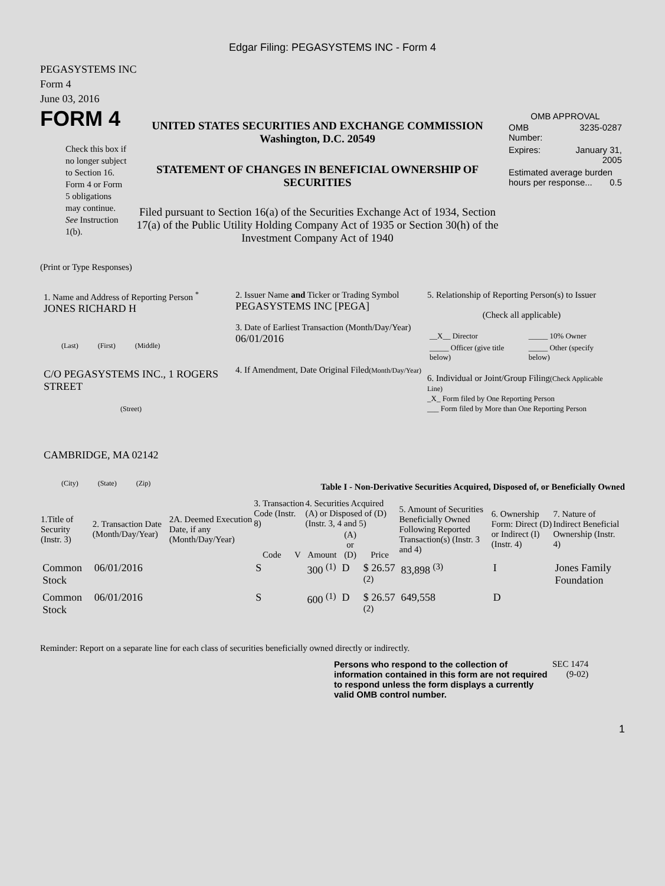Edgar Filing: PEGASYSTEMS INC - Form 4
PEGASYSTEMS INC
Form 4
June 03, 2016
FORM 4
Check this box if no longer subject to Section 16. Form 4 or Form 5 obligations may continue. See Instruction 1(b).
UNITED STATES SECURITIES AND EXCHANGE COMMISSION
Washington, D.C. 20549
STATEMENT OF CHANGES IN BENEFICIAL OWNERSHIP OF SECURITIES
Filed pursuant to Section 16(a) of the Securities Exchange Act of 1934, Section 17(a) of the Public Utility Holding Company Act of 1935 or Section 30(h) of the Investment Company Act of 1940
OMB APPROVAL
| OMB Number: | 3235-0287 |
| Expires: | January 31, 2005 |
| Estimated average burden hours per response... 0.5 | |
(Print or Type Responses)
1. Name and Address of Reporting Person <sup>*</sup>
JONES RICHARD H
(Last) (First) (Middle)
C/O PEGASYSTEMS INC., 1 ROGERS STREET
(Street)
CAMBRIDGE, MA 02142
(City) (State) (Zip)
2. Issuer Name and Ticker or Trading Symbol
PEGASYSTEMS INC [PEGA]
3. Date of Earliest Transaction (Month/Day/Year)
06/01/2016
4. If Amendment, Date Original Filed(Month/Day/Year)
5. Relationship of Reporting Person(s) to Issuer
(Check all applicable)
| __X__ Director | _____ 10% Owner |
| _____ Officer (give title below) | _____ Other (specify below) |
6. Individual or Joint/Group Filing(Check Applicable Line)
_X_ Form filed by One Reporting Person
___ Form filed by More than One Reporting Person
Table I - Non-Derivative Securities Acquired, Disposed of, or Beneficially Owned
| 1.Title of Security (Instr. 3) | 2. Transaction Date (Month/Day/Year) | 2A. Deemed Execution Date, if any (Month/Day/Year) | 3. Transaction Code (Instr. 8) | | 4. Securities Acquired (A) or Disposed of (D) (Instr. 3, 4 and 5) | | | 5. Amount of Securities Beneficially Owned Following Reported Transaction(s) (Instr. 3 and 4) | 6. Ownership Form: Direct (D) or Indirect (I) (Instr. 4) | 7. Nature of Indirect Beneficial Ownership (Instr. 4) |
| --- | --- | --- | --- | --- | --- | --- | --- | --- | --- | --- |
| | | | Code | V | Amount | (A) or (D) | Price | | | |
| Common Stock | 06/01/2016 | | S | | 300 <sup>(1)</sup> | D | $ 26.57 <sup>(2)</sup> | 83,898 <sup>(3)</sup> | I | Jones Family Foundation |
| Common Stock | 06/01/2016 | | S | | 600 <sup>(1)</sup> | D | $ 26.57 <sup>(2)</sup> | 649,558 | D | |
Reminder: Report on a separate line for each class of securities beneficially owned directly or indirectly.
Persons who respond to the collection of information contained in this form are not required to respond unless the form displays a currently valid OMB control number.
SEC 1474
(9-02)
1